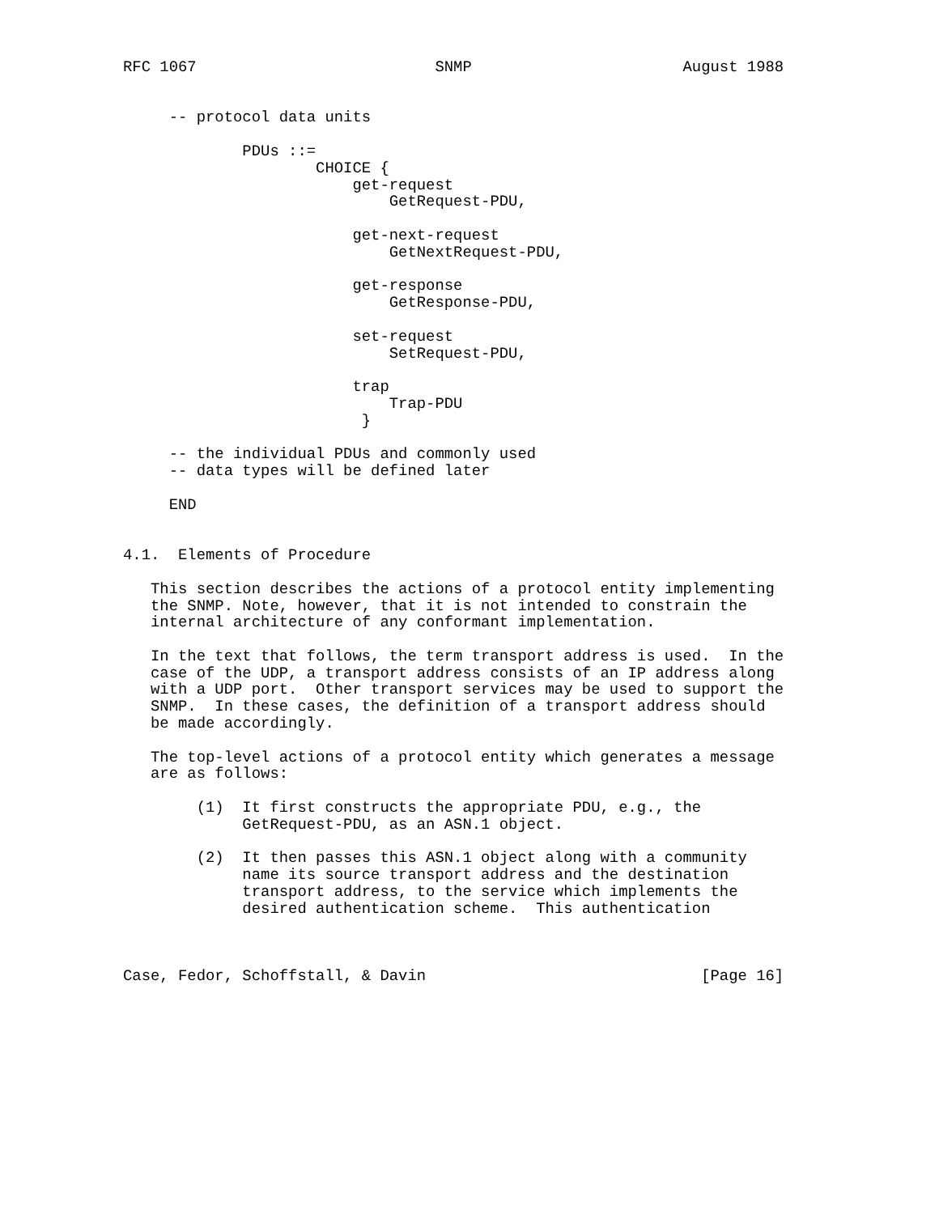RFC 1067                          SNMP                       August 1988


     -- protocol data units

             PDUs ::=
                     CHOICE {
                         get-request
                             GetRequest-PDU,

                         get-next-request
                             GetNextRequest-PDU,

                         get-response
                             GetResponse-PDU,

                         set-request
                             SetRequest-PDU,

                         trap
                             Trap-PDU
                          }

     -- the individual PDUs and commonly used
     -- data types will be defined later

     END


4.1.  Elements of Procedure

   This section describes the actions of a protocol entity implementing
   the SNMP. Note, however, that it is not intended to constrain the
   internal architecture of any conformant implementation.

   In the text that follows, the term transport address is used.  In the
   case of the UDP, a transport address consists of an IP address along
   with a UDP port.  Other transport services may be used to support the
   SNMP.  In these cases, the definition of a transport address should
   be made accordingly.

   The top-level actions of a protocol entity which generates a message
   are as follows:

        (1)  It first constructs the appropriate PDU, e.g., the
             GetRequest-PDU, as an ASN.1 object.

        (2)  It then passes this ASN.1 object along with a community
             name its source transport address and the destination
             transport address, to the service which implements the
             desired authentication scheme.  This authentication



Case, Fedor, Schoffstall, & Davin                              [Page 16]